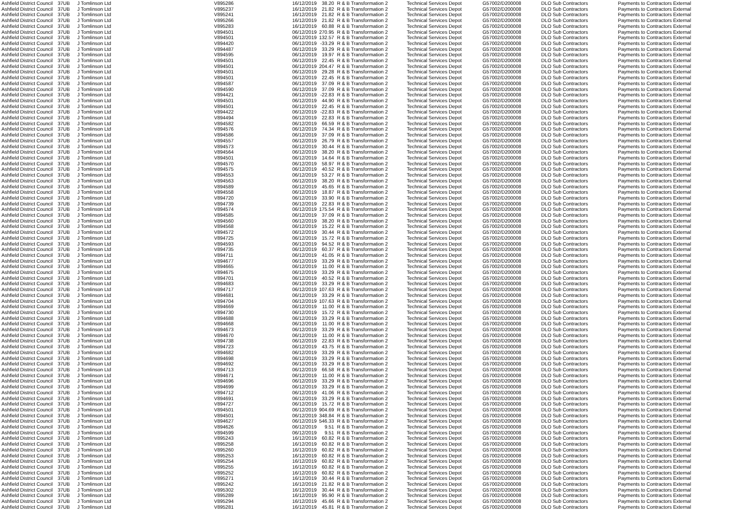| Ashfield District Council | 37UB | J Tomlinson Ltd | V895286 | 16/12/2019 | 38.20 | R & B Transformation 2 | Technical Services Depot | G57002/D200008 | DLO Sub Contractors | Payments to Contractors External |
| Ashfield District Council | 37UB | J Tomlinson Ltd | V895237 | 16/12/2019 | 21.82 | R & B Transformation 2 | Technical Services Depot | G57002/D200008 | DLO Sub Contractors | Payments to Contractors External |
| Ashfield District Council | 37UB | J Tomlinson Ltd | V895241 | 16/12/2019 | 21.82 | R & B Transformation 2 | Technical Services Depot | G57002/D200008 | DLO Sub Contractors | Payments to Contractors External |
| Ashfield District Council | 37UB | J Tomlinson Ltd | V895266 | 16/12/2019 | 21.82 | R & B Transformation 2 | Technical Services Depot | G57002/D200008 | DLO Sub Contractors | Payments to Contractors External |
| Ashfield District Council | 37UB | J Tomlinson Ltd | V895283 | 16/12/2019 | 60.88 | R & B Transformation 2 | Technical Services Depot | G57002/D200008 | DLO Sub Contractors | Payments to Contractors External |
| Ashfield District Council | 37UB | J Tomlinson Ltd | V894501 | 06/12/2019 | 270.95 | R & B Transformation 2 | Technical Services Depot | G57002/D200008 | DLO Sub Contractors | Payments to Contractors External |
| Ashfield District Council | 37UB | J Tomlinson Ltd | V894501 | 06/12/2019 | 132.57 | R & B Transformation 2 | Technical Services Depot | G57002/D200008 | DLO Sub Contractors | Payments to Contractors External |
| Ashfield District Council | 37UB | J Tomlinson Ltd | V894420 | 06/12/2019 | -33.29 | R & B Transformation 2 | Technical Services Depot | G57002/D200008 | DLO Sub Contractors | Payments to Contractors External |
| Ashfield District Council | 37UB | J Tomlinson Ltd | V894487 | 06/12/2019 | 33.29 | R & B Transformation 2 | Technical Services Depot | G57002/D200008 | DLO Sub Contractors | Payments to Contractors External |
| Ashfield District Council | 37UB | J Tomlinson Ltd | V894595 | 06/12/2019 | 19.97 | R & B Transformation 2 | Technical Services Depot | G57002/D200008 | DLO Sub Contractors | Payments to Contractors External |
| Ashfield District Council | 37UB | J Tomlinson Ltd | V894501 | 06/12/2019 | 22.45 | R & B Transformation 2 | Technical Services Depot | G57002/D200008 | DLO Sub Contractors | Payments to Contractors External |
| Ashfield District Council | 37UB | J Tomlinson Ltd | V894501 | 06/12/2019 | 204.47 | R & B Transformation 2 | Technical Services Depot | G57002/D200008 | DLO Sub Contractors | Payments to Contractors External |
| Ashfield District Council | 37UB | J Tomlinson Ltd | V894501 | 06/12/2019 | 29.28 | R & B Transformation 2 | Technical Services Depot | G57002/D200008 | DLO Sub Contractors | Payments to Contractors External |
| Ashfield District Council | 37UB | J Tomlinson Ltd | V894501 | 06/12/2019 | 22.45 | R & B Transformation 2 | Technical Services Depot | G57002/D200008 | DLO Sub Contractors | Payments to Contractors External |
| Ashfield District Council | 37UB | J Tomlinson Ltd | V894587 | 06/12/2019 | 37.09 | R & B Transformation 2 | Technical Services Depot | G57002/D200008 | DLO Sub Contractors | Payments to Contractors External |
| Ashfield District Council | 37UB | J Tomlinson Ltd | V894590 | 06/12/2019 | 37.09 | R & B Transformation 2 | Technical Services Depot | G57002/D200008 | DLO Sub Contractors | Payments to Contractors External |
| Ashfield District Council | 37UB | J Tomlinson Ltd | V894421 | 06/12/2019 | -22.83 | R & B Transformation 2 | Technical Services Depot | G57002/D200008 | DLO Sub Contractors | Payments to Contractors External |
| Ashfield District Council | 37UB | J Tomlinson Ltd | V894501 | 06/12/2019 | 44.90 | R & B Transformation 2 | Technical Services Depot | G57002/D200008 | DLO Sub Contractors | Payments to Contractors External |
| Ashfield District Council | 37UB | J Tomlinson Ltd | V894501 | 06/12/2019 | 22.45 | R & B Transformation 2 | Technical Services Depot | G57002/D200008 | DLO Sub Contractors | Payments to Contractors External |
| Ashfield District Council | 37UB | J Tomlinson Ltd | V894422 | 06/12/2019 | -22.83 | R & B Transformation 2 | Technical Services Depot | G57002/D200008 | DLO Sub Contractors | Payments to Contractors External |
| Ashfield District Council | 37UB | J Tomlinson Ltd | V894494 | 06/12/2019 | 22.83 | R & B Transformation 2 | Technical Services Depot | G57002/D200008 | DLO Sub Contractors | Payments to Contractors External |
| Ashfield District Council | 37UB | J Tomlinson Ltd | V894582 | 06/12/2019 | 66.59 | R & B Transformation 2 | Technical Services Depot | G57002/D200008 | DLO Sub Contractors | Payments to Contractors External |
| Ashfield District Council | 37UB | J Tomlinson Ltd | V894576 | 06/12/2019 | 74.34 | R & B Transformation 2 | Technical Services Depot | G57002/D200008 | DLO Sub Contractors | Payments to Contractors External |
| Ashfield District Council | 37UB | J Tomlinson Ltd | V894586 | 06/12/2019 | 37.09 | R & B Transformation 2 | Technical Services Depot | G57002/D200008 | DLO Sub Contractors | Payments to Contractors External |
| Ashfield District Council | 37UB | J Tomlinson Ltd | V894557 | 06/12/2019 | 26.79 | R & B Transformation 2 | Technical Services Depot | G57002/D200008 | DLO Sub Contractors | Payments to Contractors External |
| Ashfield District Council | 37UB | J Tomlinson Ltd | V894573 | 06/12/2019 | 30.44 | R & B Transformation 2 | Technical Services Depot | G57002/D200008 | DLO Sub Contractors | Payments to Contractors External |
| Ashfield District Council | 37UB | J Tomlinson Ltd | V894564 | 06/12/2019 | 38.20 | R & B Transformation 2 | Technical Services Depot | G57002/D200008 | DLO Sub Contractors | Payments to Contractors External |
| Ashfield District Council | 37UB | J Tomlinson Ltd | V894501 | 06/12/2019 | 14.64 | R & B Transformation 2 | Technical Services Depot | G57002/D200008 | DLO Sub Contractors | Payments to Contractors External |
| Ashfield District Council | 37UB | J Tomlinson Ltd | V894570 | 06/12/2019 | 58.97 | R & B Transformation 2 | Technical Services Depot | G57002/D200008 | DLO Sub Contractors | Payments to Contractors External |
| Ashfield District Council | 37UB | J Tomlinson Ltd | V894575 | 06/12/2019 | 40.52 | R & B Transformation 2 | Technical Services Depot | G57002/D200008 | DLO Sub Contractors | Payments to Contractors External |
| Ashfield District Council | 37UB | J Tomlinson Ltd | V894553 | 06/12/2019 | 53.27 | R & B Transformation 2 | Technical Services Depot | G57002/D200008 | DLO Sub Contractors | Payments to Contractors External |
| Ashfield District Council | 37UB | J Tomlinson Ltd | V894563 | 06/12/2019 | 38.20 | R & B Transformation 2 | Technical Services Depot | G57002/D200008 | DLO Sub Contractors | Payments to Contractors External |
| Ashfield District Council | 37UB | J Tomlinson Ltd | V894589 | 06/12/2019 | 45.65 | R & B Transformation 2 | Technical Services Depot | G57002/D200008 | DLO Sub Contractors | Payments to Contractors External |
| Ashfield District Council | 37UB | J Tomlinson Ltd | V894558 | 06/12/2019 | 18.87 | R & B Transformation 2 | Technical Services Depot | G57002/D200008 | DLO Sub Contractors | Payments to Contractors External |
| Ashfield District Council | 37UB | J Tomlinson Ltd | V894720 | 06/12/2019 | 33.90 | R & B Transformation 2 | Technical Services Depot | G57002/D200008 | DLO Sub Contractors | Payments to Contractors External |
| Ashfield District Council | 37UB | J Tomlinson Ltd | V894739 | 06/12/2019 | 22.83 | R & B Transformation 2 | Technical Services Depot | G57002/D200008 | DLO Sub Contractors | Payments to Contractors External |
| Ashfield District Council | 37UB | J Tomlinson Ltd | V894574 | 06/12/2019 | 175.54 | R & B Transformation 2 | Technical Services Depot | G57002/D200008 | DLO Sub Contractors | Payments to Contractors External |
| Ashfield District Council | 37UB | J Tomlinson Ltd | V894585 | 06/12/2019 | 37.09 | R & B Transformation 2 | Technical Services Depot | G57002/D200008 | DLO Sub Contractors | Payments to Contractors External |
| Ashfield District Council | 37UB | J Tomlinson Ltd | V894560 | 06/12/2019 | 38.20 | R & B Transformation 2 | Technical Services Depot | G57002/D200008 | DLO Sub Contractors | Payments to Contractors External |
| Ashfield District Council | 37UB | J Tomlinson Ltd | V894568 | 06/12/2019 | 15.22 | R & B Transformation 2 | Technical Services Depot | G57002/D200008 | DLO Sub Contractors | Payments to Contractors External |
| Ashfield District Council | 37UB | J Tomlinson Ltd | V894572 | 06/12/2019 | 30.44 | R & B Transformation 2 | Technical Services Depot | G57002/D200008 | DLO Sub Contractors | Payments to Contractors External |
| Ashfield District Council | 37UB | J Tomlinson Ltd | V894725 | 06/12/2019 | 15.72 | R & B Transformation 2 | Technical Services Depot | G57002/D200008 | DLO Sub Contractors | Payments to Contractors External |
| Ashfield District Council | 37UB | J Tomlinson Ltd | V894593 | 06/12/2019 | 94.52 | R & B Transformation 2 | Technical Services Depot | G57002/D200008 | DLO Sub Contractors | Payments to Contractors External |
| Ashfield District Council | 37UB | J Tomlinson Ltd | V894735 | 06/12/2019 | 60.37 | R & B Transformation 2 | Technical Services Depot | G57002/D200008 | DLO Sub Contractors | Payments to Contractors External |
| Ashfield District Council | 37UB | J Tomlinson Ltd | V894711 | 06/12/2019 | 41.05 | R & B Transformation 2 | Technical Services Depot | G57002/D200008 | DLO Sub Contractors | Payments to Contractors External |
| Ashfield District Council | 37UB | J Tomlinson Ltd | V894677 | 06/12/2019 | 33.29 | R & B Transformation 2 | Technical Services Depot | G57002/D200008 | DLO Sub Contractors | Payments to Contractors External |
| Ashfield District Council | 37UB | J Tomlinson Ltd | V894665 | 06/12/2019 | 11.00 | R & B Transformation 2 | Technical Services Depot | G57002/D200008 | DLO Sub Contractors | Payments to Contractors External |
| Ashfield District Council | 37UB | J Tomlinson Ltd | V894675 | 06/12/2019 | 33.29 | R & B Transformation 2 | Technical Services Depot | G57002/D200008 | DLO Sub Contractors | Payments to Contractors External |
| Ashfield District Council | 37UB | J Tomlinson Ltd | V894701 | 06/12/2019 | 40.52 | R & B Transformation 2 | Technical Services Depot | G57002/D200008 | DLO Sub Contractors | Payments to Contractors External |
| Ashfield District Council | 37UB | J Tomlinson Ltd | V894683 | 06/12/2019 | 33.29 | R & B Transformation 2 | Technical Services Depot | G57002/D200008 | DLO Sub Contractors | Payments to Contractors External |
| Ashfield District Council | 37UB | J Tomlinson Ltd | V894717 | 06/12/2019 | 107.63 | R & B Transformation 2 | Technical Services Depot | G57002/D200008 | DLO Sub Contractors | Payments to Contractors External |
| Ashfield District Council | 37UB | J Tomlinson Ltd | V894681 | 06/12/2019 | 33.29 | R & B Transformation 2 | Technical Services Depot | G57002/D200008 | DLO Sub Contractors | Payments to Contractors External |
| Ashfield District Council | 37UB | J Tomlinson Ltd | V894704 | 06/12/2019 | 107.63 | R & B Transformation 2 | Technical Services Depot | G57002/D200008 | DLO Sub Contractors | Payments to Contractors External |
| Ashfield District Council | 37UB | J Tomlinson Ltd | V894669 | 06/12/2019 | 11.00 | R & B Transformation 2 | Technical Services Depot | G57002/D200008 | DLO Sub Contractors | Payments to Contractors External |
| Ashfield District Council | 37UB | J Tomlinson Ltd | V894730 | 06/12/2019 | 15.72 | R & B Transformation 2 | Technical Services Depot | G57002/D200008 | DLO Sub Contractors | Payments to Contractors External |
| Ashfield District Council | 37UB | J Tomlinson Ltd | V894688 | 06/12/2019 | 33.29 | R & B Transformation 2 | Technical Services Depot | G57002/D200008 | DLO Sub Contractors | Payments to Contractors External |
| Ashfield District Council | 37UB | J Tomlinson Ltd | V894668 | 06/12/2019 | 11.00 | R & B Transformation 2 | Technical Services Depot | G57002/D200008 | DLO Sub Contractors | Payments to Contractors External |
| Ashfield District Council | 37UB | J Tomlinson Ltd | V894673 | 06/12/2019 | 33.29 | R & B Transformation 2 | Technical Services Depot | G57002/D200008 | DLO Sub Contractors | Payments to Contractors External |
| Ashfield District Council | 37UB | J Tomlinson Ltd | V894670 | 06/12/2019 | 11.00 | R & B Transformation 2 | Technical Services Depot | G57002/D200008 | DLO Sub Contractors | Payments to Contractors External |
| Ashfield District Council | 37UB | J Tomlinson Ltd | V894738 | 06/12/2019 | 22.83 | R & B Transformation 2 | Technical Services Depot | G57002/D200008 | DLO Sub Contractors | Payments to Contractors External |
| Ashfield District Council | 37UB | J Tomlinson Ltd | V894723 | 06/12/2019 | 43.75 | R & B Transformation 2 | Technical Services Depot | G57002/D200008 | DLO Sub Contractors | Payments to Contractors External |
| Ashfield District Council | 37UB | J Tomlinson Ltd | V894682 | 06/12/2019 | 33.29 | R & B Transformation 2 | Technical Services Depot | G57002/D200008 | DLO Sub Contractors | Payments to Contractors External |
| Ashfield District Council | 37UB | J Tomlinson Ltd | V894698 | 06/12/2019 | 33.29 | R & B Transformation 2 | Technical Services Depot | G57002/D200008 | DLO Sub Contractors | Payments to Contractors External |
| Ashfield District Council | 37UB | J Tomlinson Ltd | V894692 | 06/12/2019 | 33.29 | R & B Transformation 2 | Technical Services Depot | G57002/D200008 | DLO Sub Contractors | Payments to Contractors External |
| Ashfield District Council | 37UB | J Tomlinson Ltd | V894713 | 06/12/2019 | 66.58 | R & B Transformation 2 | Technical Services Depot | G57002/D200008 | DLO Sub Contractors | Payments to Contractors External |
| Ashfield District Council | 37UB | J Tomlinson Ltd | V894671 | 06/12/2019 | 11.00 | R & B Transformation 2 | Technical Services Depot | G57002/D200008 | DLO Sub Contractors | Payments to Contractors External |
| Ashfield District Council | 37UB | J Tomlinson Ltd | V894696 | 06/12/2019 | 33.29 | R & B Transformation 2 | Technical Services Depot | G57002/D200008 | DLO Sub Contractors | Payments to Contractors External |
| Ashfield District Council | 37UB | J Tomlinson Ltd | V894699 | 06/12/2019 | 33.29 | R & B Transformation 2 | Technical Services Depot | G57002/D200008 | DLO Sub Contractors | Payments to Contractors External |
| Ashfield District Council | 37UB | J Tomlinson Ltd | V894712 | 06/12/2019 | 41.06 | R & B Transformation 2 | Technical Services Depot | G57002/D200008 | DLO Sub Contractors | Payments to Contractors External |
| Ashfield District Council | 37UB | J Tomlinson Ltd | V894691 | 06/12/2019 | 33.29 | R & B Transformation 2 | Technical Services Depot | G57002/D200008 | DLO Sub Contractors | Payments to Contractors External |
| Ashfield District Council | 37UB | J Tomlinson Ltd | V894727 | 06/12/2019 | 15.72 | R & B Transformation 2 | Technical Services Depot | G57002/D200008 | DLO Sub Contractors | Payments to Contractors External |
| Ashfield District Council | 37UB | J Tomlinson Ltd | V894501 | 06/12/2019 | 904.69 | R & B Transformation 2 | Technical Services Depot | G57002/D200008 | DLO Sub Contractors | Payments to Contractors External |
| Ashfield District Council | 37UB | J Tomlinson Ltd | V894501 | 06/12/2019 | 348.84 | R & B Transformation 2 | Technical Services Depot | G57002/D200008 | DLO Sub Contractors | Payments to Contractors External |
| Ashfield District Council | 37UB | J Tomlinson Ltd | V894627 | 06/12/2019 | 546.33 | R & B Transformation 2 | Technical Services Depot | G57002/D200008 | DLO Sub Contractors | Payments to Contractors External |
| Ashfield District Council | 37UB | J Tomlinson Ltd | V894626 | 06/12/2019 | 9.51 | R & B Transformation 2 | Technical Services Depot | G57002/D200008 | DLO Sub Contractors | Payments to Contractors External |
| Ashfield District Council | 37UB | J Tomlinson Ltd | V894599 | 06/12/2019 | 9.51 | R & B Transformation 2 | Technical Services Depot | G57002/D200008 | DLO Sub Contractors | Payments to Contractors External |
| Ashfield District Council | 37UB | J Tomlinson Ltd | V895243 | 16/12/2019 | 60.82 | R & B Transformation 2 | Technical Services Depot | G57002/D200008 | DLO Sub Contractors | Payments to Contractors External |
| Ashfield District Council | 37UB | J Tomlinson Ltd | V895258 | 16/12/2019 | 60.82 | R & B Transformation 2 | Technical Services Depot | G57002/D200008 | DLO Sub Contractors | Payments to Contractors External |
| Ashfield District Council | 37UB | J Tomlinson Ltd | V895260 | 16/12/2019 | 60.82 | R & B Transformation 2 | Technical Services Depot | G57002/D200008 | DLO Sub Contractors | Payments to Contractors External |
| Ashfield District Council | 37UB | J Tomlinson Ltd | V895253 | 16/12/2019 | 60.82 | R & B Transformation 2 | Technical Services Depot | G57002/D200008 | DLO Sub Contractors | Payments to Contractors External |
| Ashfield District Council | 37UB | J Tomlinson Ltd | V895254 | 16/12/2019 | 60.82 | R & B Transformation 2 | Technical Services Depot | G57002/D200008 | DLO Sub Contractors | Payments to Contractors External |
| Ashfield District Council | 37UB | J Tomlinson Ltd | V895255 | 16/12/2019 | 60.82 | R & B Transformation 2 | Technical Services Depot | G57002/D200008 | DLO Sub Contractors | Payments to Contractors External |
| Ashfield District Council | 37UB | J Tomlinson Ltd | V895252 | 16/12/2019 | 60.82 | R & B Transformation 2 | Technical Services Depot | G57002/D200008 | DLO Sub Contractors | Payments to Contractors External |
| Ashfield District Council | 37UB | J Tomlinson Ltd | V895271 | 16/12/2019 | 30.44 | R & B Transformation 2 | Technical Services Depot | G57002/D200008 | DLO Sub Contractors | Payments to Contractors External |
| Ashfield District Council | 37UB | J Tomlinson Ltd | V895242 | 16/12/2019 | 21.82 | R & B Transformation 2 | Technical Services Depot | G57002/D200008 | DLO Sub Contractors | Payments to Contractors External |
| Ashfield District Council | 37UB | J Tomlinson Ltd | V895302 | 16/12/2019 | 30.44 | R & B Transformation 2 | Technical Services Depot | G57002/D200008 | DLO Sub Contractors | Payments to Contractors External |
| Ashfield District Council | 37UB | J Tomlinson Ltd | V895289 | 16/12/2019 | 95.90 | R & B Transformation 2 | Technical Services Depot | G57002/D200008 | DLO Sub Contractors | Payments to Contractors External |
| Ashfield District Council | 37UB | J Tomlinson Ltd | V895294 | 16/12/2019 | 45.66 | R & B Transformation 2 | Technical Services Depot | G57002/D200008 | DLO Sub Contractors | Payments to Contractors External |
| Ashfield District Council | 37UB | J Tomlinson Ltd | V895281 | 16/12/2019 | 45.81 | R & B Transformation 2 | Technical Services Depot | G57002/D200008 | DLO Sub Contractors | Payments to Contractors External |